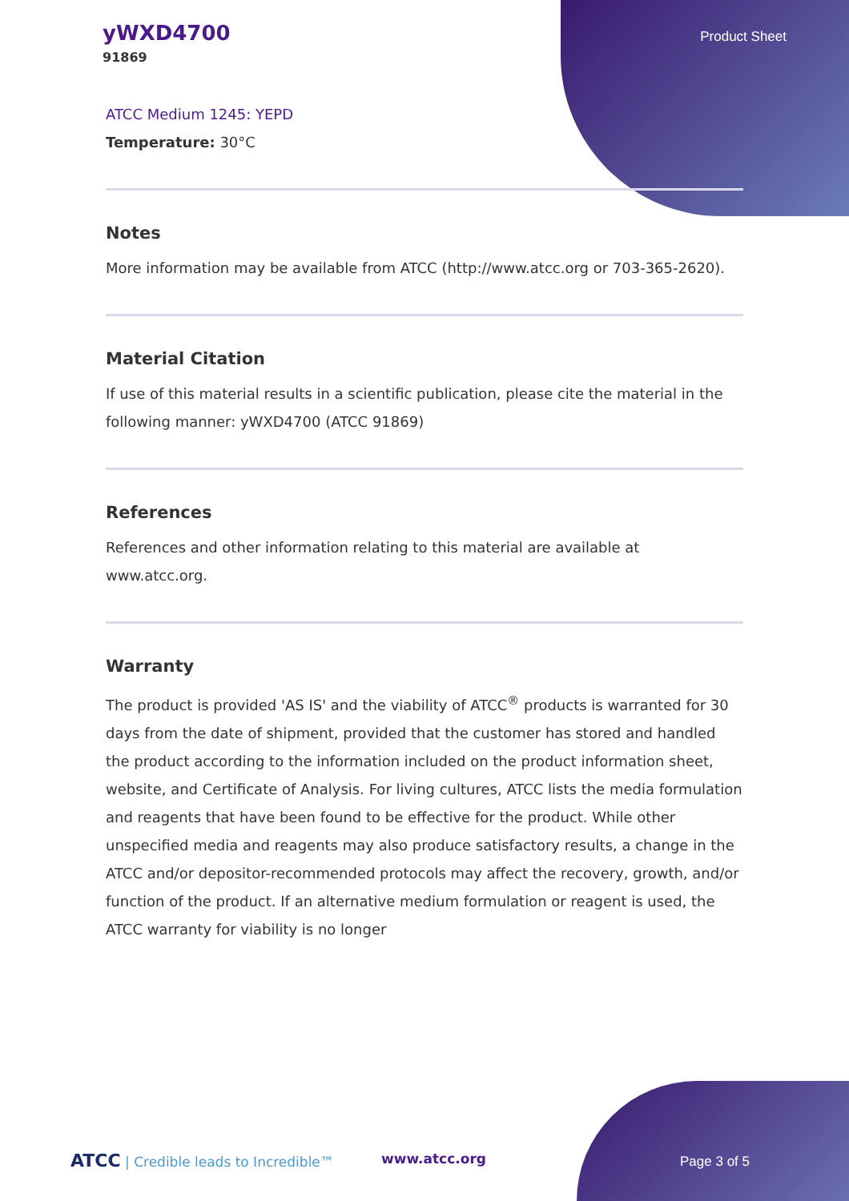yWXD4700
91869
Product Sheet
ATCC Medium 1245: YEPD
Temperature: 30°C
Notes
More information may be available from ATCC (http://www.atcc.org or 703-365-2620).
Material Citation
If use of this material results in a scientific publication, please cite the material in the following manner: yWXD4700 (ATCC 91869)
References
References and other information relating to this material are available at www.atcc.org.
Warranty
The product is provided 'AS IS' and the viability of ATCC<sup>®</sup> products is warranted for 30 days from the date of shipment, provided that the customer has stored and handled the product according to the information included on the product information sheet, website, and Certificate of Analysis. For living cultures, ATCC lists the media formulation and reagents that have been found to be effective for the product. While other unspecified media and reagents may also produce satisfactory results, a change in the ATCC and/or depositor-recommended protocols may affect the recovery, growth, and/or function of the product. If an alternative medium formulation or reagent is used, the ATCC warranty for viability is no longer
ATCC | Credible leads to Incredible™ www.atcc.org Page 3 of 5